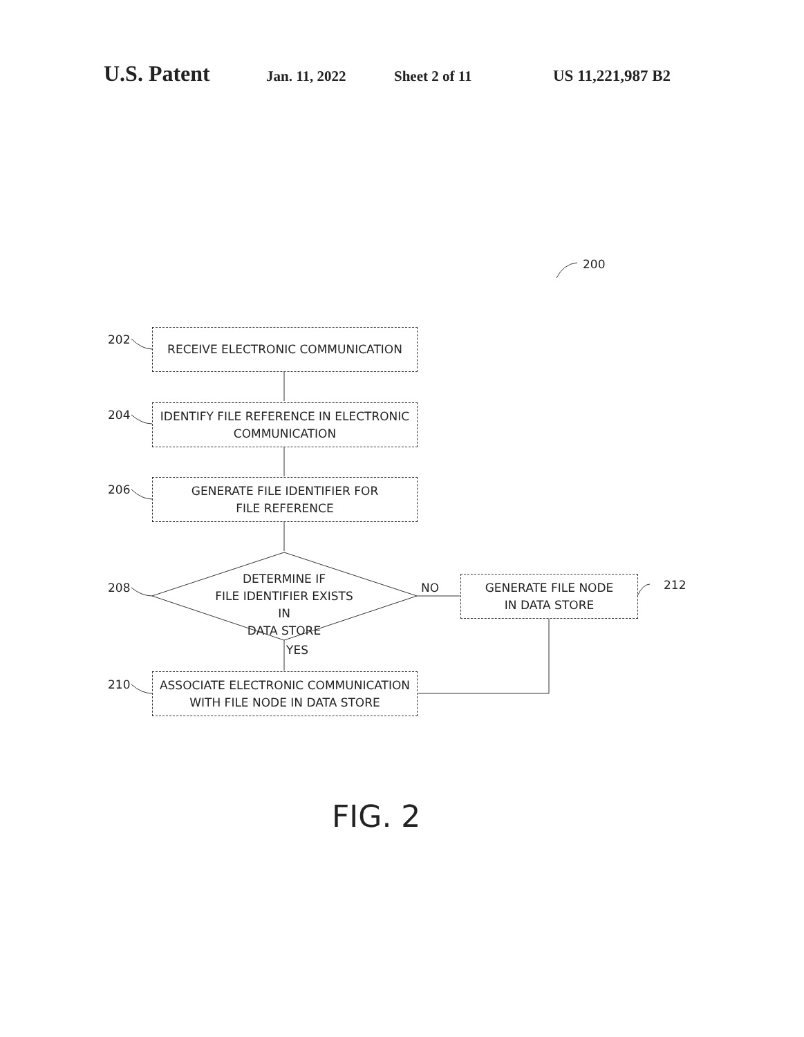U.S. Patent Jan. 11, 2022 Sheet 2 of 11 US 11,221,987 B2
200
202 RECEIVE ELECTRONIC COMMUNICATION
204
IDENTIFY FILE REFERENCE IN ELECTRONIC COMMUNICATION
206
GENERATE FILE IDENTIFIER FOR
FILE REFERENCE
208
DETERMINE IF
FILE IDENTIFIER EXISTS IN
DATA STORE
NO
GENERATE FILE NODE
IN DATA STORE
212
YES
210
ASSOCIATE ELECTRONIC COMMUNICATION WITH FILE NODE IN DATA STORE
FIG. 2